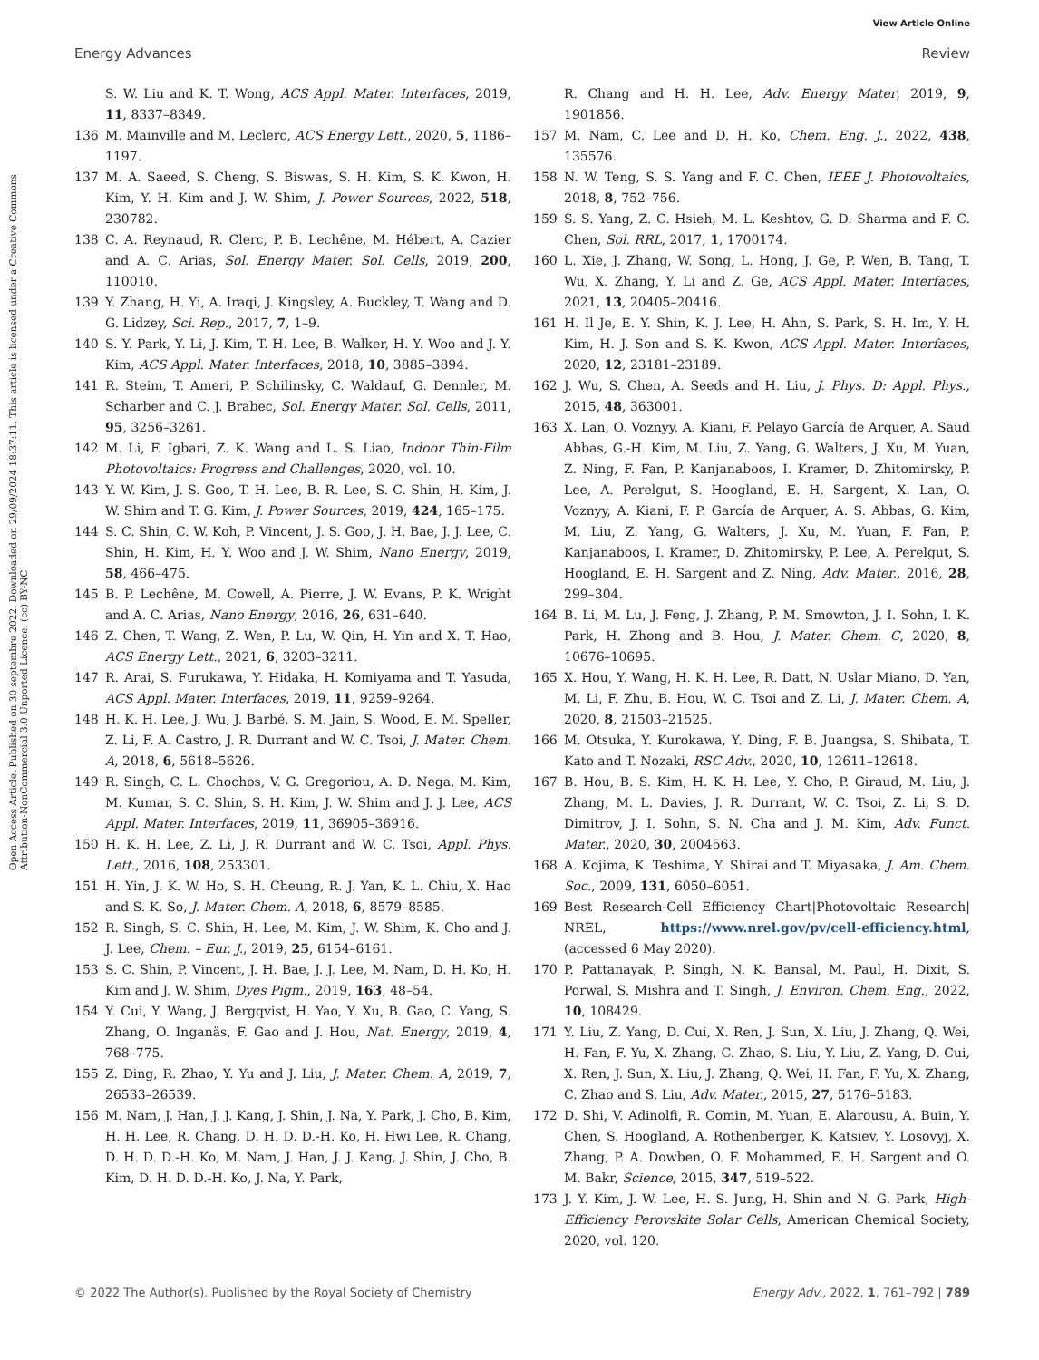View Article Online
Energy Advances Review
Open Access Article. Published on 30 septembre 2022. Downloaded on 29/09/2024 18:37:11. This article is licensed under a Creative Commons Attribution-NonCommercial 3.0 Unported Licence. (cc) BY-NC
S. W. Liu and K. T. Wong, ACS Appl. Mater. Interfaces, 2019, 11, 8337–8349.
136 M. Mainville and M. Leclerc, ACS Energy Lett., 2020, 5, 1186–1197.
137 M. A. Saeed, S. Cheng, S. Biswas, S. H. Kim, S. K. Kwon, H. Kim, Y. H. Kim and J. W. Shim, J. Power Sources, 2022, 518, 230782.
138 C. A. Reynaud, R. Clerc, P. B. Lechêne, M. Hébert, A. Cazier and A. C. Arias, Sol. Energy Mater. Sol. Cells, 2019, 200, 110010.
139 Y. Zhang, H. Yi, A. Iraqi, J. Kingsley, A. Buckley, T. Wang and D. G. Lidzey, Sci. Rep., 2017, 7, 1–9.
140 S. Y. Park, Y. Li, J. Kim, T. H. Lee, B. Walker, H. Y. Woo and J. Y. Kim, ACS Appl. Mater. Interfaces, 2018, 10, 3885–3894.
141 R. Steim, T. Ameri, P. Schilinsky, C. Waldauf, G. Dennler, M. Scharber and C. J. Brabec, Sol. Energy Mater. Sol. Cells, 2011, 95, 3256–3261.
142 M. Li, F. Igbari, Z. K. Wang and L. S. Liao, Indoor Thin-Film Photovoltaics: Progress and Challenges, 2020, vol. 10.
143 Y. W. Kim, J. S. Goo, T. H. Lee, B. R. Lee, S. C. Shin, H. Kim, J. W. Shim and T. G. Kim, J. Power Sources, 2019, 424, 165–175.
144 S. C. Shin, C. W. Koh, P. Vincent, J. S. Goo, J. H. Bae, J. J. Lee, C. Shin, H. Kim, H. Y. Woo and J. W. Shim, Nano Energy, 2019, 58, 466–475.
145 B. P. Lechêne, M. Cowell, A. Pierre, J. W. Evans, P. K. Wright and A. C. Arias, Nano Energy, 2016, 26, 631–640.
146 Z. Chen, T. Wang, Z. Wen, P. Lu, W. Qin, H. Yin and X. T. Hao, ACS Energy Lett., 2021, 6, 3203–3211.
147 R. Arai, S. Furukawa, Y. Hidaka, H. Komiyama and T. Yasuda, ACS Appl. Mater. Interfaces, 2019, 11, 9259–9264.
148 H. K. H. Lee, J. Wu, J. Barbé, S. M. Jain, S. Wood, E. M. Speller, Z. Li, F. A. Castro, J. R. Durrant and W. C. Tsoi, J. Mater. Chem. A, 2018, 6, 5618–5626.
149 R. Singh, C. L. Chochos, V. G. Gregoriou, A. D. Nega, M. Kim, M. Kumar, S. C. Shin, S. H. Kim, J. W. Shim and J. J. Lee, ACS Appl. Mater. Interfaces, 2019, 11, 36905–36916.
150 H. K. H. Lee, Z. Li, J. R. Durrant and W. C. Tsoi, Appl. Phys. Lett., 2016, 108, 253301.
151 H. Yin, J. K. W. Ho, S. H. Cheung, R. J. Yan, K. L. Chiu, X. Hao and S. K. So, J. Mater. Chem. A, 2018, 6, 8579–8585.
152 R. Singh, S. C. Shin, H. Lee, M. Kim, J. W. Shim, K. Cho and J. J. Lee, Chem. – Eur. J., 2019, 25, 6154–6161.
153 S. C. Shin, P. Vincent, J. H. Bae, J. J. Lee, M. Nam, D. H. Ko, H. Kim and J. W. Shim, Dyes Pigm., 2019, 163, 48–54.
154 Y. Cui, Y. Wang, J. Bergqvist, H. Yao, Y. Xu, B. Gao, C. Yang, S. Zhang, O. Inganäs, F. Gao and J. Hou, Nat. Energy, 2019, 4, 768–775.
155 Z. Ding, R. Zhao, Y. Yu and J. Liu, J. Mater. Chem. A, 2019, 7, 26533–26539.
156 M. Nam, J. Han, J. J. Kang, J. Shin, J. Na, Y. Park, J. Cho, B. Kim, H. H. Lee, R. Chang, D. H. D. D.-H. Ko, H. Hwi Lee, R. Chang, D. H. D. D.-H. Ko, M. Nam, J. Han, J. J. Kang, J. Shin, J. Cho, B. Kim, D. H. D. D.-H. Ko, J. Na, Y. Park,
R. Chang and H. H. Lee, Adv. Energy Mater, 2019, 9, 1901856.
157 M. Nam, C. Lee and D. H. Ko, Chem. Eng. J., 2022, 438, 135576.
158 N. W. Teng, S. S. Yang and F. C. Chen, IEEE J. Photovoltaics, 2018, 8, 752–756.
159 S. S. Yang, Z. C. Hsieh, M. L. Keshtov, G. D. Sharma and F. C. Chen, Sol. RRL, 2017, 1, 1700174.
160 L. Xie, J. Zhang, W. Song, L. Hong, J. Ge, P. Wen, B. Tang, T. Wu, X. Zhang, Y. Li and Z. Ge, ACS Appl. Mater. Interfaces, 2021, 13, 20405–20416.
161 H. Il Je, E. Y. Shin, K. J. Lee, H. Ahn, S. Park, S. H. Im, Y. H. Kim, H. J. Son and S. K. Kwon, ACS Appl. Mater. Interfaces, 2020, 12, 23181–23189.
162 J. Wu, S. Chen, A. Seeds and H. Liu, J. Phys. D: Appl. Phys., 2015, 48, 363001.
163 X. Lan, O. Voznyy, A. Kiani, F. Pelayo García de Arquer, A. Saud Abbas, G.-H. Kim, M. Liu, Z. Yang, G. Walters, J. Xu, M. Yuan, Z. Ning, F. Fan, P. Kanjanaboos, I. Kramer, D. Zhitomirsky, P. Lee, A. Perelgut, S. Hoogland, E. H. Sargent, X. Lan, O. Voznyy, A. Kiani, F. P. García de Arquer, A. S. Abbas, G. Kim, M. Liu, Z. Yang, G. Walters, J. Xu, M. Yuan, F. Fan, P. Kanjanaboos, I. Kramer, D. Zhitomirsky, P. Lee, A. Perelgut, S. Hoogland, E. H. Sargent and Z. Ning, Adv. Mater., 2016, 28, 299–304.
164 B. Li, M. Lu, J. Feng, J. Zhang, P. M. Smowton, J. I. Sohn, I. K. Park, H. Zhong and B. Hou, J. Mater. Chem. C, 2020, 8, 10676–10695.
165 X. Hou, Y. Wang, H. K. H. Lee, R. Datt, N. Uslar Miano, D. Yan, M. Li, F. Zhu, B. Hou, W. C. Tsoi and Z. Li, J. Mater. Chem. A, 2020, 8, 21503–21525.
166 M. Otsuka, Y. Kurokawa, Y. Ding, F. B. Juangsa, S. Shibata, T. Kato and T. Nozaki, RSC Adv., 2020, 10, 12611–12618.
167 B. Hou, B. S. Kim, H. K. H. Lee, Y. Cho, P. Giraud, M. Liu, J. Zhang, M. L. Davies, J. R. Durrant, W. C. Tsoi, Z. Li, S. D. Dimitrov, J. I. Sohn, S. N. Cha and J. M. Kim, Adv. Funct. Mater., 2020, 30, 2004563.
168 A. Kojima, K. Teshima, Y. Shirai and T. Miyasaka, J. Am. Chem. Soc., 2009, 131, 6050–6051.
169 Best Research-Cell Efficiency Chart|Photovoltaic Research| NREL, https://www.nrel.gov/pv/cell-efficiency.html, (accessed 6 May 2020).
170 P. Pattanayak, P. Singh, N. K. Bansal, M. Paul, H. Dixit, S. Porwal, S. Mishra and T. Singh, J. Environ. Chem. Eng., 2022, 10, 108429.
171 Y. Liu, Z. Yang, D. Cui, X. Ren, J. Sun, X. Liu, J. Zhang, Q. Wei, H. Fan, F. Yu, X. Zhang, C. Zhao, S. Liu, Y. Liu, Z. Yang, D. Cui, X. Ren, J. Sun, X. Liu, J. Zhang, Q. Wei, H. Fan, F. Yu, X. Zhang, C. Zhao and S. Liu, Adv. Mater., 2015, 27, 5176–5183.
172 D. Shi, V. Adinolfi, R. Comin, M. Yuan, E. Alarousu, A. Buin, Y. Chen, S. Hoogland, A. Rothenberger, K. Katsiev, Y. Losovyj, X. Zhang, P. A. Dowben, O. F. Mohammed, E. H. Sargent and O. M. Bakr, Science, 2015, 347, 519–522.
173 J. Y. Kim, J. W. Lee, H. S. Jung, H. Shin and N. G. Park, High-Efficiency Perovskite Solar Cells, American Chemical Society, 2020, vol. 120.
© 2022 The Author(s). Published by the Royal Society of Chemistry Energy Adv., 2022, 1, 761–792 | 789